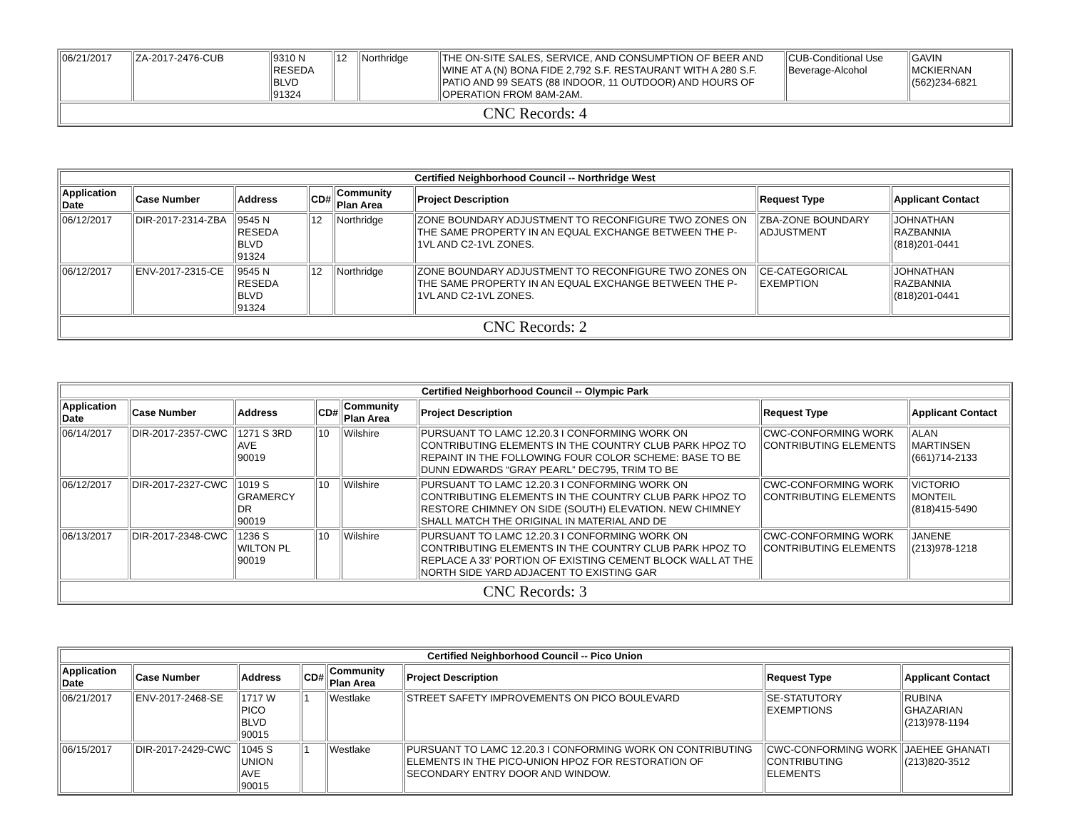| 06/21/2017 | ZA-2017-2476-CUB | 9310 N RESEDA BLVD 91324 | 12 | Northridge | THE ON-SITE SALES, SERVICE, AND CONSUMPTION OF BEER AND WINE AT A (N) BONA FIDE 2,792 S.F. RESTAURANT WITH A 280 S.F. PATIO AND 99 SEATS (88 INDOOR, 11 OUTDOOR) AND HOURS OF OPERATION FROM 8AM-2AM. | CUB-Conditional Use Beverage-Alcohol | GAVIN MCKIERNAN (562)234-6821 |
| CNC Records: 4 | | | | | | | |
| Certified Neighborhood Council -- Northridge West | | | | | | | |
| Application Date | Case Number | Address | CD# | Community Plan Area | Project Description | Request Type | Applicant Contact |
| 06/12/2017 | DIR-2017-2314-ZBA | 9545 N RESEDA BLVD 91324 | 12 | Northridge | ZONE BOUNDARY ADJUSTMENT TO RECONFIGURE TWO ZONES ON THE SAME PROPERTY IN AN EQUAL EXCHANGE BETWEEN THE P-1VL AND C2-1VL ZONES. | ZBA-ZONE BOUNDARY ADJUSTMENT | JOHNATHAN RAZBANNIA (818)201-0441 |
| 06/12/2017 | ENV-2017-2315-CE | 9545 N RESEDA BLVD 91324 | 12 | Northridge | ZONE BOUNDARY ADJUSTMENT TO RECONFIGURE TWO ZONES ON THE SAME PROPERTY IN AN EQUAL EXCHANGE BETWEEN THE P-1VL AND C2-1VL ZONES. | CE-CATEGORICAL EXEMPTION | JOHNATHAN RAZBANNIA (818)201-0441 |
| CNC Records: 2 | | | | | | | |
| Certified Neighborhood Council -- Olympic Park | | | | | | | |
| Application Date | Case Number | Address | CD# | Community Plan Area | Project Description | Request Type | Applicant Contact |
| 06/14/2017 | DIR-2017-2357-CWC | 1271 S 3RD AVE 90019 | 10 | Wilshire | PURSUANT TO LAMC 12.20.3 I CONFORMING WORK ON CONTRIBUTING ELEMENTS IN THE COUNTRY CLUB PARK HPOZ TO REPAINT IN THE FOLLOWING FOUR COLOR SCHEME: BASE TO BE DUNN EDWARDS “GRAY PEARL” DEC795, TRIM TO BE | CWC-CONFORMING WORK CONTRIBUTING ELEMENTS | ALAN MARTINSEN (661)714-2133 |
| 06/12/2017 | DIR-2017-2327-CWC | 1019 S GRAMERCY DR 90019 | 10 | Wilshire | PURSUANT TO LAMC 12.20.3 I CONFORMING WORK ON CONTRIBUTING ELEMENTS IN THE COUNTRY CLUB PARK HPOZ TO RESTORE CHIMNEY ON SIDE (SOUTH) ELEVATION. NEW CHIMNEY SHALL MATCH THE ORIGINAL IN MATERIAL AND DE | CWC-CONFORMING WORK CONTRIBUTING ELEMENTS | VICTORIO MONTEIL (818)415-5490 |
| 06/13/2017 | DIR-2017-2348-CWC | 1236 S WILTON PL 90019 | 10 | Wilshire | PURSUANT TO LAMC 12.20.3 I CONFORMING WORK ON CONTRIBUTING ELEMENTS IN THE COUNTRY CLUB PARK HPOZ TO REPLACE A 33’ PORTION OF EXISTING CEMENT BLOCK WALL AT THE NORTH SIDE YARD ADJACENT TO EXISTING GAR | CWC-CONFORMING WORK CONTRIBUTING ELEMENTS | JANENE (213)978-1218 |
| CNC Records: 3 | | | | | | | |
| Certified Neighborhood Council -- Pico Union | | | | | | | |
| Application Date | Case Number | Address | CD# | Community Plan Area | Project Description | Request Type | Applicant Contact |
| 06/21/2017 | ENV-2017-2468-SE | 1717 W PICO BLVD 90015 | 1 | Westlake | STREET SAFETY IMPROVEMENTS ON PICO BOULEVARD | SE-STATUTORY EXEMPTIONS | RUBINA GHAZARIAN (213)978-1194 |
| 06/15/2017 | DIR-2017-2429-CWC | 1045 S UNION AVE 90015 | 1 | Westlake | PURSUANT TO LAMC 12.20.3 I CONFORMING WORK ON CONTRIBUTING ELEMENTS IN THE PICO-UNION HPOZ FOR RESTORATION OF SECONDARY ENTRY DOOR AND WINDOW. | CWC-CONFORMING WORK CONTRIBUTING ELEMENTS | JAEHEE GHANATI (213)820-3512 |